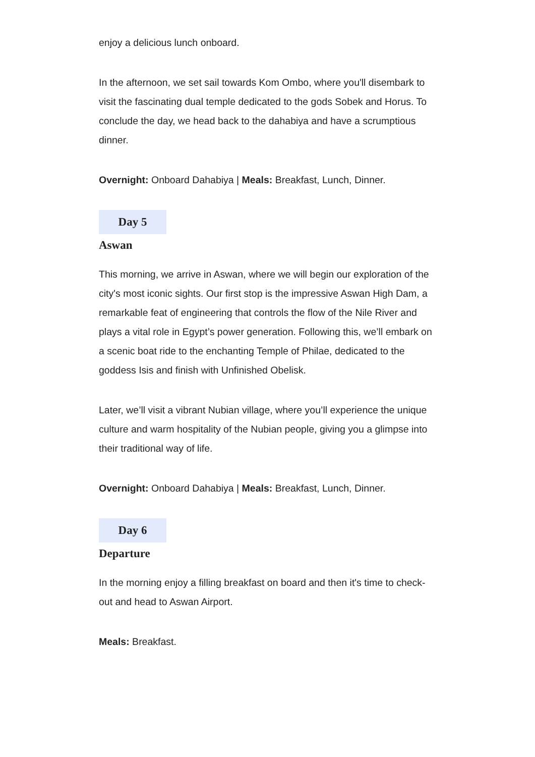enjoy a delicious lunch onboard.
In the afternoon, we set sail towards Kom Ombo, where you'll disembark to visit the fascinating dual temple dedicated to the gods Sobek and Horus. To conclude the day, we head back to the dahabiya and have a scrumptious dinner.
Overnight: Onboard Dahabiya | Meals: Breakfast, Lunch, Dinner.
Day 5
Aswan
This morning, we arrive in Aswan, where we will begin our exploration of the city's most iconic sights. Our first stop is the impressive Aswan High Dam, a remarkable feat of engineering that controls the flow of the Nile River and plays a vital role in Egypt’s power generation. Following this, we’ll embark on a scenic boat ride to the enchanting Temple of Philae, dedicated to the goddess Isis and finish with Unfinished Obelisk.
Later, we’ll visit a vibrant Nubian village, where you’ll experience the unique culture and warm hospitality of the Nubian people, giving you a glimpse into their traditional way of life.
Overnight: Onboard Dahabiya | Meals: Breakfast, Lunch, Dinner.
Day 6
Departure
In the morning enjoy a filling breakfast on board and then it's time to check-out and head to Aswan Airport.
Meals: Breakfast.